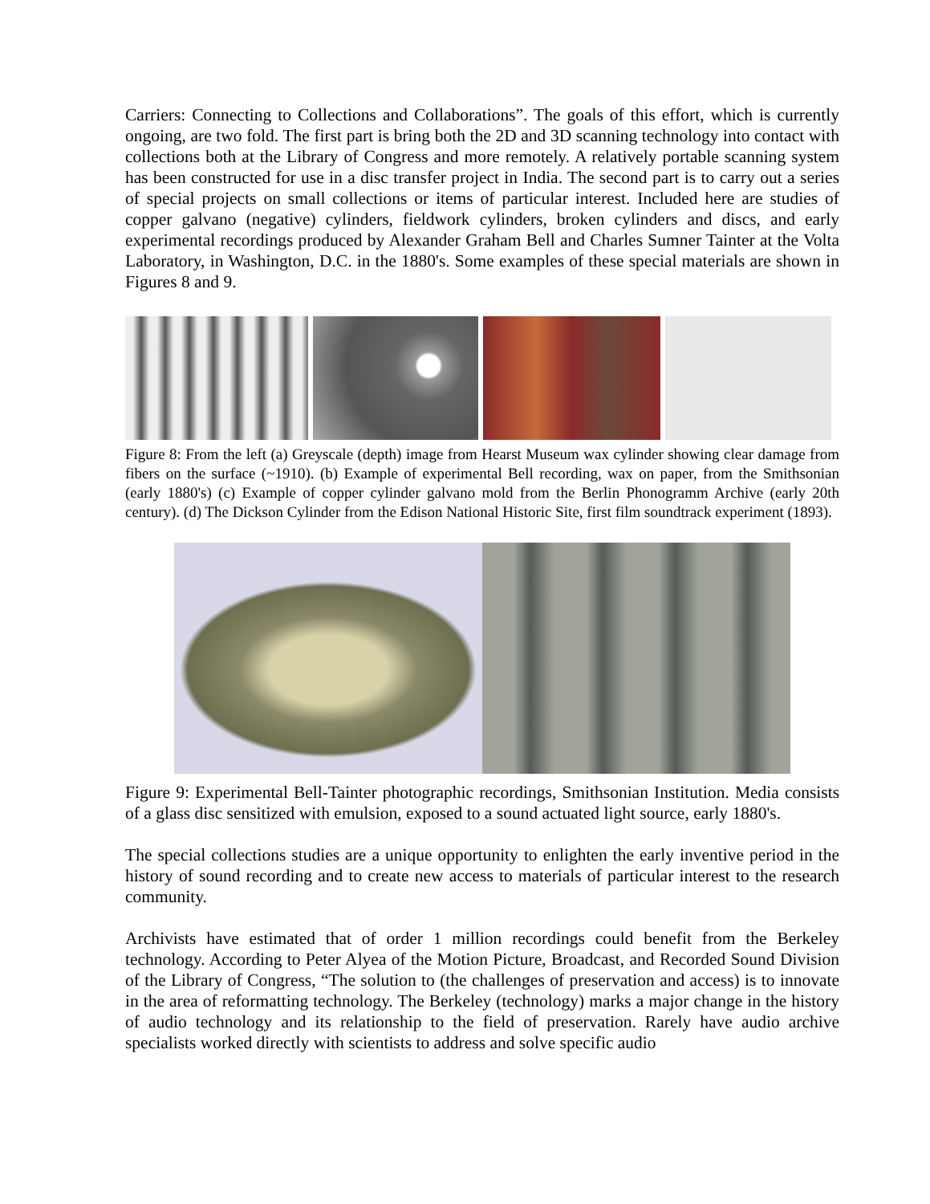Carriers: Connecting to Collections and Collaborations”. The goals of this effort, which is currently ongoing, are two fold. The first part is bring both the 2D and 3D scanning technology into contact with collections both at the Library of Congress and more remotely. A relatively portable scanning system has been constructed for use in a disc transfer project in India. The second part is to carry out a series of special projects on small collections or items of particular interest. Included here are studies of copper galvano (negative) cylinders, fieldwork cylinders, broken cylinders and discs, and early experimental recordings produced by Alexander Graham Bell and Charles Sumner Tainter at the Volta Laboratory, in Washington, D.C. in the 1880's. Some examples of these special materials are shown in Figures 8 and 9.
Figure 8: From the left (a) Greyscale (depth) image from Hearst Museum wax cylinder showing clear damage from fibers on the surface (~1910). (b) Example of experimental Bell recording, wax on paper, from the Smithsonian (early 1880's) (c) Example of copper cylinder galvano mold from the Berlin Phonogramm Archive (early 20th century). (d) The Dickson Cylinder from the Edison National Historic Site, first film soundtrack experiment (1893).
Figure 9: Experimental Bell-Tainter photographic recordings, Smithsonian Institution. Media consists of a glass disc sensitized with emulsion, exposed to a sound actuated light source, early 1880's.
The special collections studies are a unique opportunity to enlighten the early inventive period in the history of sound recording and to create new access to materials of particular interest to the research community.
Archivists have estimated that of order 1 million recordings could benefit from the Berkeley technology. According to Peter Alyea of the Motion Picture, Broadcast, and Recorded Sound Division of the Library of Congress, “The solution to (the challenges of preservation and access) is to innovate in the area of reformatting technology. The Berkeley (technology) marks a major change in the history of audio technology and its relationship to the field of preservation. Rarely have audio archive specialists worked directly with scientists to address and solve specific audio